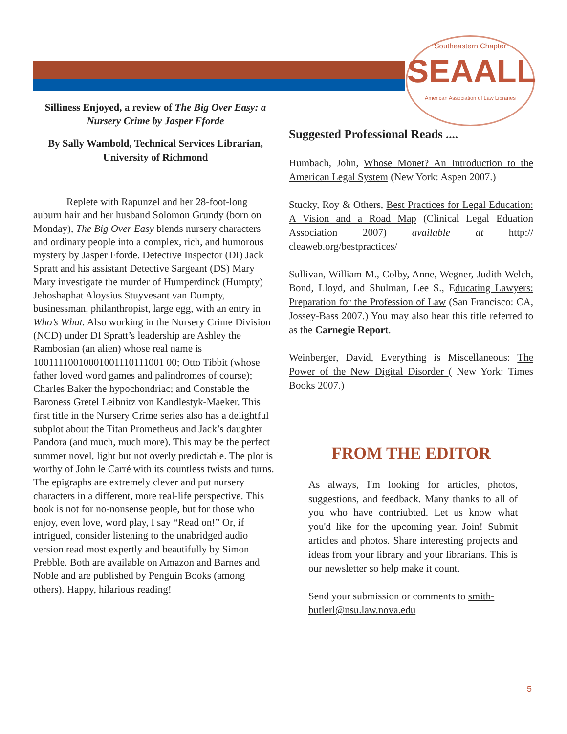Southeastern Chapter
SEAALL
American Association of Law Libraries
Silliness Enjoyed, a review of The Big Over Easy: a Nursery Crime by Jasper Fforde
By Sally Wambold, Technical Services Librarian, University of Richmond
Replete with Rapunzel and her 28-foot-long auburn hair and her husband Solomon Grundy (born on Monday), The Big Over Easy blends nursery characters and ordinary people into a complex, rich, and humorous mystery by Jasper Fforde. Detective Inspector (DI) Jack Spratt and his assistant Detective Sargeant (DS) Mary Mary investigate the murder of Humperdinck (Humpty) Jehoshaphat Aloysius Stuyvesant van Dumpty, businessman, philanthropist, large egg, with an entry in Who’s What. Also working in the Nursery Crime Division (NCD) under DI Spratt’s leadership are Ashley the Rambosian (an alien) whose real name is 10011110010001001110111001 00; Otto Tibbit (whose father loved word games and palindromes of course); Charles Baker the hypochondriac; and Constable the Baroness Gretel Leibnitz von Kandlestyk-Maeker. This first title in the Nursery Crime series also has a delightful subplot about the Titan Prometheus and Jack’s daughter Pandora (and much, much more). This may be the perfect summer novel, light but not overly predictable. The plot is worthy of John le Carré with its countless twists and turns. The epigraphs are extremely clever and put nursery characters in a different, more real-life perspective. This book is not for no-nonsense people, but for those who enjoy, even love, word play, I say “Read on!” Or, if intrigued, consider listening to the unabridged audio version read most expertly and beautifully by Simon Prebble. Both are available on Amazon and Barnes and Noble and are published by Penguin Books (among others). Happy, hilarious reading!
Suggested Professional Reads ....
Humbach, John, Whose Monet? An Introduction to the American Legal System (New York: Aspen 2007.)
Stucky, Roy & Others, Best Practices for Legal Education: A Vision and a Road Map (Clinical Legal Eduation Association 2007) available at http:// cleaweb.org/bestpractices/
Sullivan, William M., Colby, Anne, Wegner, Judith Welch, Bond, Lloyd, and Shulman, Lee S., Educating Lawyers: Preparation for the Profession of Law (San Francisco: CA, Jossey-Bass 2007.) You may also hear this title referred to as the Carnegie Report.
Weinberger, David, Everything is Miscellaneous: The Power of the New Digital Disorder ( New York: Times Books 2007.)
FROM THE EDITOR
As always, I'm looking for articles, photos, suggestions, and feedback. Many thanks to all of you who have contriubted. Let us know what you'd like for the upcoming year. Join! Submit articles and photos. Share interesting projects and ideas from your library and your librarians. This is our newsletter so help make it count.
Send your submission or comments to smith-butlerl@nsu.law.nova.edu
5